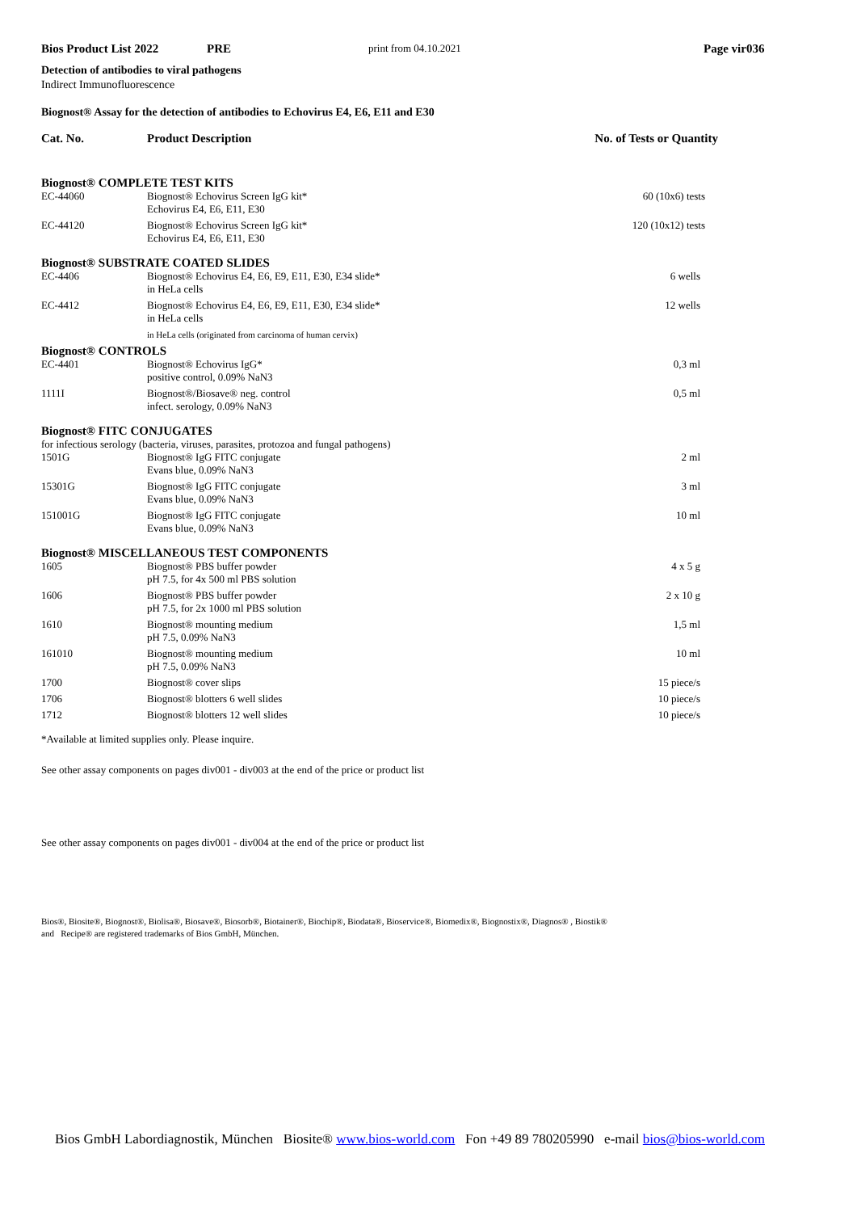Bios Product List 2022 PRE print from 04.10.2021 Page vir036
Detection of antibodies to viral pathogens
Indirect Immunofluorescence
Biognost® Assay for the detection of antibodies to Echovirus E4, E6, E11 and E30
| Cat. No. | Product Description | No. of Tests or Quantity |
| --- | --- | --- |
| Biognost® COMPLETE TEST KITS | | |
| EC-44060 | Biognost® Echovirus Screen IgG kit* Echovirus E4, E6, E11, E30 | 60 (10x6) tests |
| EC-44120 | Biognost® Echovirus Screen IgG kit* Echovirus E4, E6, E11, E30 | 120 (10x12) tests |
| Biognost® SUBSTRATE COATED SLIDES | | |
| EC-4406 | Biognost® Echovirus E4, E6, E9, E11, E30, E34 slide* in HeLa cells | 6 wells |
| EC-4412 | Biognost® Echovirus E4, E6, E9, E11, E30, E34 slide* in HeLa cells | 12 wells |
| | in HeLa cells (originated from carcinoma of human cervix) | |
| Biognost® CONTROLS | | |
| EC-4401 | Biognost® Echovirus IgG* positive control, 0.09% NaN3 | 0,3 ml |
| 1111I | Biognost®/Biosave® neg. control infect. serology, 0.09% NaN3 | 0,5 ml |
| Biognost® FITC CONJUGATES | | |
| for infectious serology (bacteria, viruses, parasites, protozoa and fungal pathogens) | | |
| 1501G | Biognost® IgG FITC conjugate Evans blue, 0.09% NaN3 | 2 ml |
| 15301G | Biognost® IgG FITC conjugate Evans blue, 0.09% NaN3 | 3 ml |
| 151001G | Biognost® IgG FITC conjugate Evans blue, 0.09% NaN3 | 10 ml |
| Biognost® MISCELLANEOUS TEST COMPONENTS | | |
| 1605 | Biognost® PBS buffer powder pH 7.5, for 4x 500 ml PBS solution | 4 x 5 g |
| 1606 | Biognost® PBS buffer powder pH 7.5, for 2x 1000 ml PBS solution | 2 x 10 g |
| 1610 | Biognost® mounting medium pH 7.5, 0.09% NaN3 | 1,5 ml |
| 161010 | Biognost® mounting medium pH 7.5, 0.09% NaN3 | 10 ml |
| 1700 | Biognost® cover slips | 15 piece/s |
| 1706 | Biognost® blotters 6 well slides | 10 piece/s |
| 1712 | Biognost® blotters 12 well slides | 10 piece/s |
*Available at limited supplies only. Please inquire.
See other assay components on pages div001 - div003 at the end of the price or product list
See other assay components on pages div001 - div004 at the end of the price or product list
Bios®, Biosite®, Biognost®, Biolisa®, Biosave®, Biosorb®, Biotainer®, Biochip®, Biodata®, Bioservice®, Biomedix®, Biognostix®, Diagnos® , Biostik®
and Recipe® are registered trademarks of Bios GmbH, München.
Bios GmbH Labordiagnostik, München Biosite® www.bios-world.com Fon +49 89 780205990 e-mail bios@bios-world.com